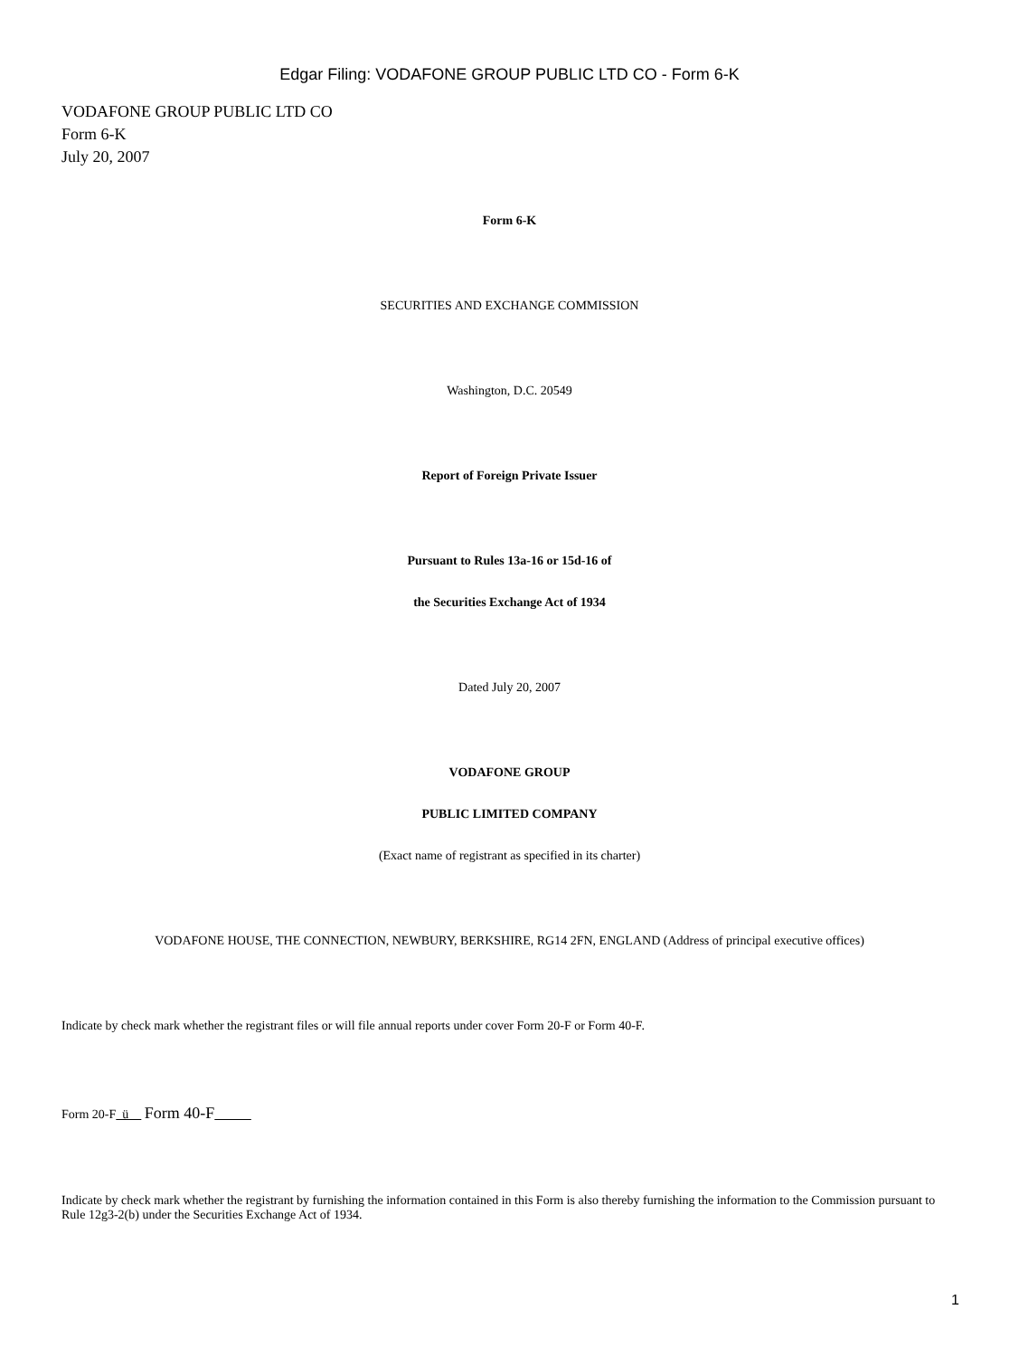Edgar Filing: VODAFONE GROUP PUBLIC LTD CO - Form 6-K
VODAFONE GROUP PUBLIC LTD CO
Form 6-K
July 20, 2007
Form 6-K
SECURITIES AND EXCHANGE COMMISSION
Washington, D.C. 20549
Report of Foreign Private Issuer
Pursuant to Rules 13a-16 or 15d-16 of
the Securities Exchange Act of 1934
Dated July 20, 2007
VODAFONE GROUP
PUBLIC LIMITED COMPANY
(Exact name of registrant as specified in its charter)
VODAFONE HOUSE, THE CONNECTION, NEWBURY, BERKSHIRE, RG14 2FN, ENGLAND (Address of principal executive offices)
Indicate by check mark whether the registrant files or will file annual reports under cover Form 20-F or Form 40-F.
Form 20-F ü Form 40-F
Indicate by check mark whether the registrant by furnishing the information contained in this Form is also thereby furnishing the information to the Commission pursuant to Rule 12g3-2(b) under the Securities Exchange Act of 1934.
1